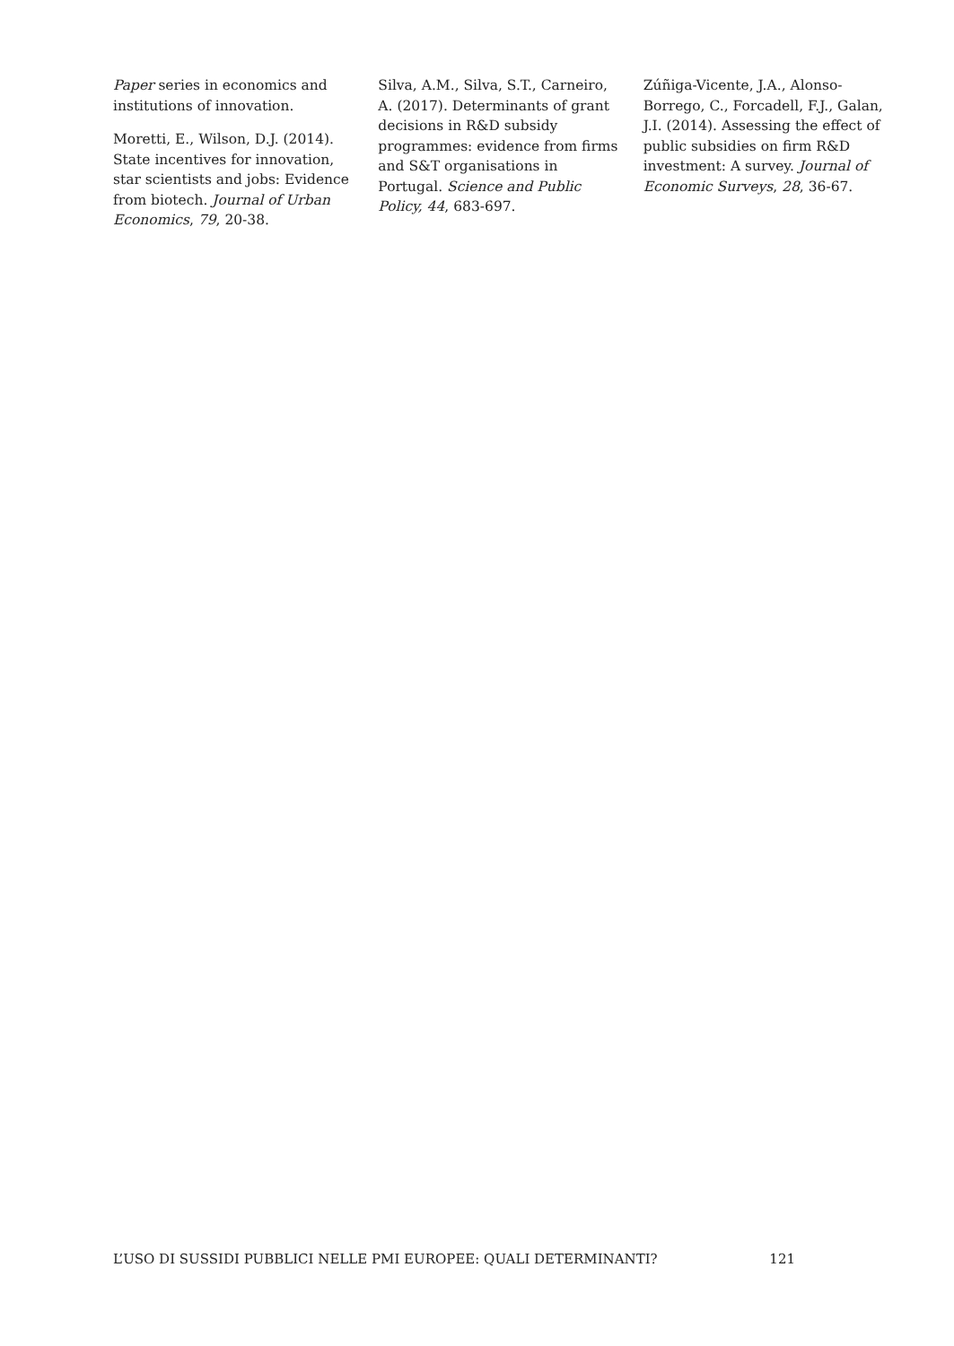Paper series in economics and institutions of innovation.
Moretti, E., Wilson, D.J. (2014). State incentives for innovation, star scientists and jobs: Evidence from biotech. Journal of Urban Economics, 79, 20-38.
Silva, A.M., Silva, S.T., Carneiro, A. (2017). Determinants of grant decisions in R&D subsidy programmes: evidence from firms and S&T organisations in Portugal. Science and Public Policy, 44, 683-697.
Zúñiga-Vicente, J.A., Alonso-Borrego, C., Forcadell, F.J., Galan, J.I. (2014). Assessing the effect of public subsidies on firm R&D investment: A survey. Journal of Economic Surveys, 28, 36-67.
L’USO DI SUSSIDI PUBBLICI NELLE PMI EUROPEE: QUALI DETERMINANTI? 121